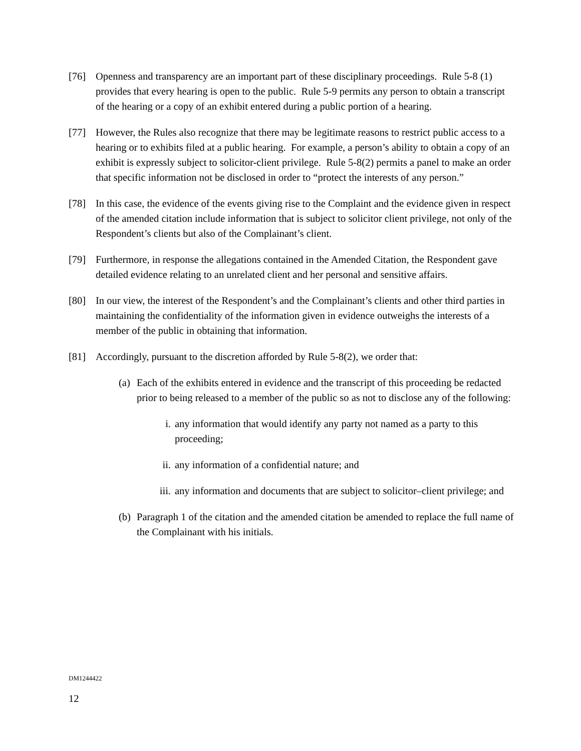[76] Openness and transparency are an important part of these disciplinary proceedings. Rule 5-8 (1) provides that every hearing is open to the public. Rule 5-9 permits any person to obtain a transcript of the hearing or a copy of an exhibit entered during a public portion of a hearing.
[77] However, the Rules also recognize that there may be legitimate reasons to restrict public access to a hearing or to exhibits filed at a public hearing. For example, a person’s ability to obtain a copy of an exhibit is expressly subject to solicitor-client privilege. Rule 5-8(2) permits a panel to make an order that specific information not be disclosed in order to “protect the interests of any person.”
[78] In this case, the evidence of the events giving rise to the Complaint and the evidence given in respect of the amended citation include information that is subject to solicitor client privilege, not only of the Respondent’s clients but also of the Complainant’s client.
[79] Furthermore, in response the allegations contained in the Amended Citation, the Respondent gave detailed evidence relating to an unrelated client and her personal and sensitive affairs.
[80] In our view, the interest of the Respondent’s and the Complainant’s clients and other third parties in maintaining the confidentiality of the information given in evidence outweighs the interests of a member of the public in obtaining that information.
[81] Accordingly, pursuant to the discretion afforded by Rule 5-8(2), we order that:
(a)
Each of the exhibits entered in evidence and the transcript of this proceeding be redacted prior to being released to a member of the public so as not to disclose any of the following:
i. any information that would identify any party not named as a party to this proceeding;
ii. any information of a confidential nature; and
iii.
any information and documents that are subject to solicitor–client privilege; and
(b)
Paragraph 1 of the citation and the amended citation be amended to replace the full name of the Complainant with his initials.
DM1244422
12